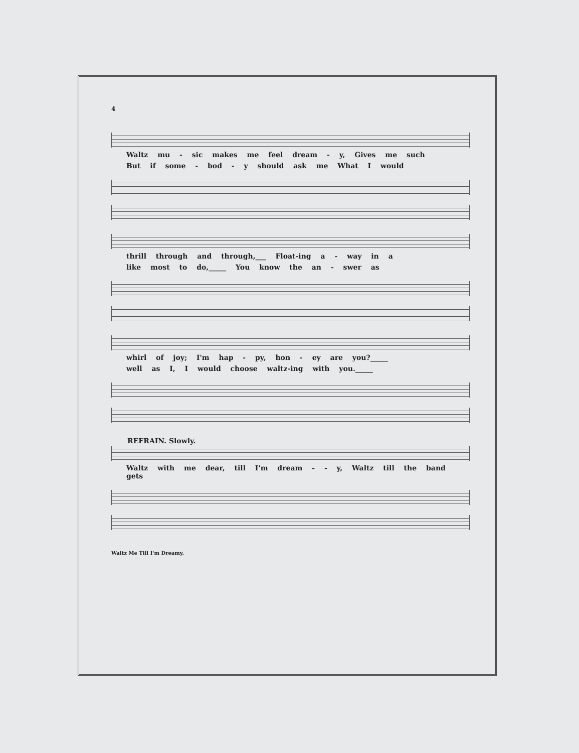4
Waltz mu - sic makes me feel dream - y, Gives me such
But if some - bod - y should ask me What I would
thrill through and through,___ Float-ing a - way in a
like most to do,_____ You know the an - swer as
whirl of joy; I'm hap - py, hon - ey are you?_____
well as I, I would choose waltz-ing with you._____
REFRAIN. Slowly.
Waltz with me dear, till I'm dream - - y, Waltz till the band gets
Waltz Me Till I'm Dreamy.